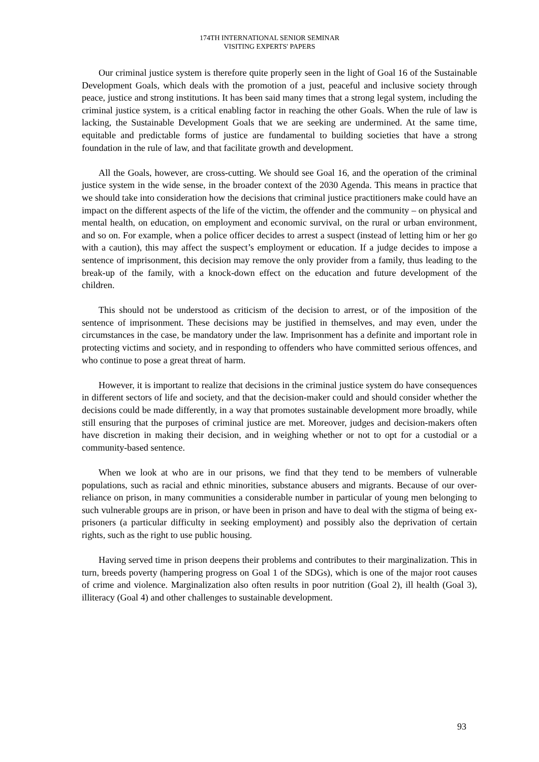174TH INTERNATIONAL SENIOR SEMINAR
VISITING EXPERTS' PAPERS
Our criminal justice system is therefore quite properly seen in the light of Goal 16 of the Sustainable Development Goals, which deals with the promotion of a just, peaceful and inclusive society through peace, justice and strong institutions. It has been said many times that a strong legal system, including the criminal justice system, is a critical enabling factor in reaching the other Goals. When the rule of law is lacking, the Sustainable Development Goals that we are seeking are undermined. At the same time, equitable and predictable forms of justice are fundamental to building societies that have a strong foundation in the rule of law, and that facilitate growth and development.
All the Goals, however, are cross-cutting. We should see Goal 16, and the operation of the criminal justice system in the wide sense, in the broader context of the 2030 Agenda. This means in practice that we should take into consideration how the decisions that criminal justice practitioners make could have an impact on the different aspects of the life of the victim, the offender and the community – on physical and mental health, on education, on employment and economic survival, on the rural or urban environment, and so on. For example, when a police officer decides to arrest a suspect (instead of letting him or her go with a caution), this may affect the suspect’s employment or education. If a judge decides to impose a sentence of imprisonment, this decision may remove the only provider from a family, thus leading to the break-up of the family, with a knock-down effect on the education and future development of the children.
This should not be understood as criticism of the decision to arrest, or of the imposition of the sentence of imprisonment. These decisions may be justified in themselves, and may even, under the circumstances in the case, be mandatory under the law. Imprisonment has a definite and important role in protecting victims and society, and in responding to offenders who have committed serious offences, and who continue to pose a great threat of harm.
However, it is important to realize that decisions in the criminal justice system do have consequences in different sectors of life and society, and that the decision-maker could and should consider whether the decisions could be made differently, in a way that promotes sustainable development more broadly, while still ensuring that the purposes of criminal justice are met. Moreover, judges and decision-makers often have discretion in making their decision, and in weighing whether or not to opt for a custodial or a community-based sentence.
When we look at who are in our prisons, we find that they tend to be members of vulnerable populations, such as racial and ethnic minorities, substance abusers and migrants. Because of our over-reliance on prison, in many communities a considerable number in particular of young men belonging to such vulnerable groups are in prison, or have been in prison and have to deal with the stigma of being ex-prisoners (a particular difficulty in seeking employment) and possibly also the deprivation of certain rights, such as the right to use public housing.
Having served time in prison deepens their problems and contributes to their marginalization. This in turn, breeds poverty (hampering progress on Goal 1 of the SDGs), which is one of the major root causes of crime and violence. Marginalization also often results in poor nutrition (Goal 2), ill health (Goal 3), illiteracy (Goal 4) and other challenges to sustainable development.
93